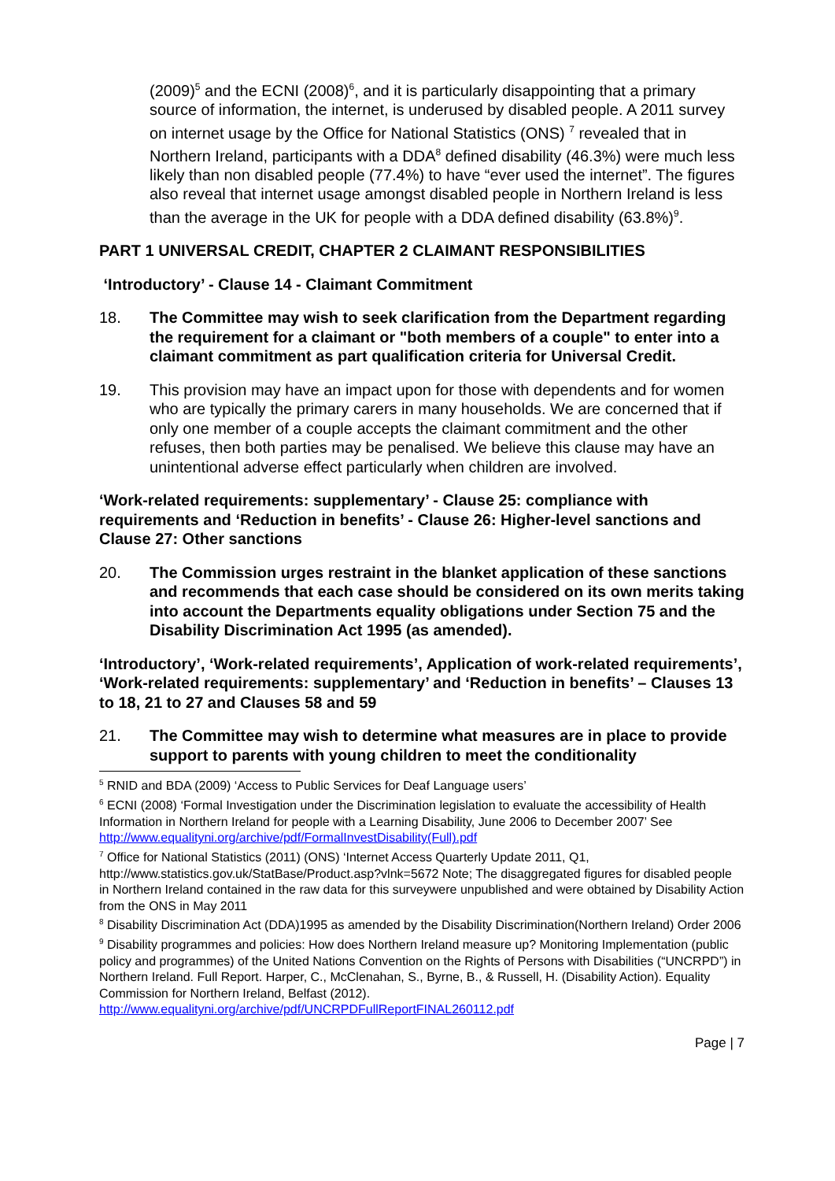(2009)<sup>5</sup> and the ECNI (2008)<sup>6</sup>, and it is particularly disappointing that a primary source of information, the internet, is underused by disabled people. A 2011 survey on internet usage by the Office for National Statistics (ONS) <sup>7</sup> revealed that in Northern Ireland, participants with a DDA<sup>8</sup> defined disability (46.3%) were much less likely than non disabled people (77.4%) to have “ever used the internet”. The figures also reveal that internet usage amongst disabled people in Northern Ireland is less than the average in the UK for people with a DDA defined disability (63.8%)<sup>9</sup>.
PART 1 UNIVERSAL CREDIT, CHAPTER 2 CLAIMANT RESPONSIBILITIES
‘Introductory’ - Clause 14 - Claimant Commitment
18. The Committee may wish to seek clarification from the Department regarding the requirement for a claimant or "both members of a couple" to enter into a claimant commitment as part qualification criteria for Universal Credit.
19. This provision may have an impact upon for those with dependents and for women who are typically the primary carers in many households. We are concerned that if only one member of a couple accepts the claimant commitment and the other refuses, then both parties may be penalised. We believe this clause may have an unintentional adverse effect particularly when children are involved.
‘Work-related requirements: supplementary’ - Clause 25: compliance with requirements and ‘Reduction in benefits’ - Clause 26: Higher-level sanctions and Clause 27: Other sanctions
20. The Commission urges restraint in the blanket application of these sanctions and recommends that each case should be considered on its own merits taking into account the Departments equality obligations under Section 75 and the Disability Discrimination Act 1995 (as amended).
‘Introductory’, ‘Work-related requirements’, Application of work-related requirements’, ‘Work-related requirements: supplementary’ and ‘Reduction in benefits’ – Clauses 13 to 18, 21 to 27 and Clauses 58 and 59
21. The Committee may wish to determine what measures are in place to provide support to parents with young children to meet the conditionality
<sup>5</sup> RNID and BDA (2009) ‘Access to Public Services for Deaf Language users’
<sup>6</sup> ECNI (2008) ‘Formal Investigation under the Discrimination legislation to evaluate the accessibility of Health Information in Northern Ireland for people with a Learning Disability, June 2006 to December 2007’ See http://www.equalityni.org/archive/pdf/FormalInvestDisability(Full).pdf
<sup>7</sup> Office for National Statistics (2011) (ONS) ‘Internet Access Quarterly Update 2011, Q1, http://www.statistics.gov.uk/StatBase/Product.asp?vlnk=5672 Note; The disaggregated figures for disabled people in Northern Ireland contained in the raw data for this surveywere unpublished and were obtained by Disability Action from the ONS in May 2011
<sup>8</sup> Disability Discrimination Act (DDA)1995 as amended by the Disability Discrimination(Northern Ireland) Order 2006
<sup>9</sup> Disability programmes and policies: How does Northern Ireland measure up? Monitoring Implementation (public policy and programmes) of the United Nations Convention on the Rights of Persons with Disabilities (“UNCRPD”) in Northern Ireland. Full Report. Harper, C., McClenahan, S., Byrne, B., & Russell, H. (Disability Action). Equality Commission for Northern Ireland, Belfast (2012). http://www.equalityni.org/archive/pdf/UNCRPDFullReportFINAL260112.pdf
Page | 7